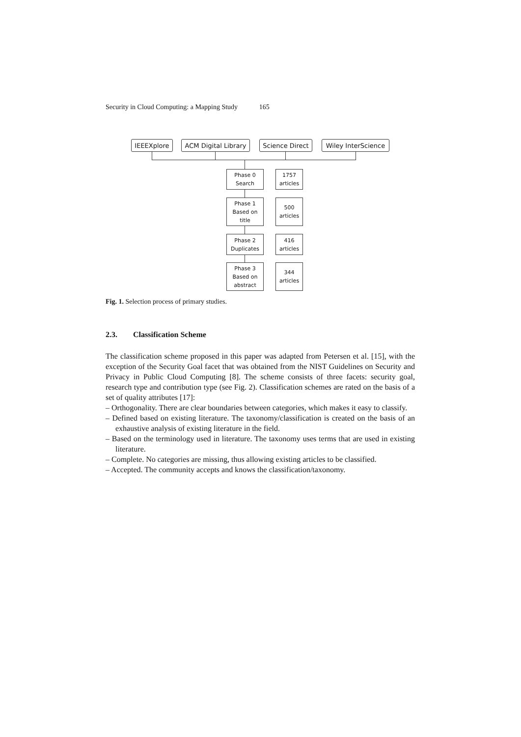Security in Cloud Computing: a Mapping Study 165
IEEEXplore
ACM Digital Library
Science Direct
Wiley InterScience
Phase 0
Search
1757
articles
Phase 1
Based on
title
500
articles
Phase 2
Duplicates
416
articles
Phase 3
Based on
abstract
344
articles
Fig. 1. Selection process of primary studies.
2.3. Classification Scheme
The classification scheme proposed in this paper was adapted from Petersen et al. [15], with the exception of the Security Goal facet that was obtained from the NIST Guidelines on Security and Privacy in Public Cloud Computing [8]. The scheme consists of three facets: security goal, research type and contribution type (see Fig. 2). Classification schemes are rated on the basis of a set of quality attributes [17]:
– Orthogonality. There are clear boundaries between categories, which makes it easy to classify.
– Defined based on existing literature. The taxonomy/classification is created on the basis of an exhaustive analysis of existing literature in the field.
– Based on the terminology used in literature. The taxonomy uses terms that are used in existing literature.
– Complete. No categories are missing, thus allowing existing articles to be classified.
– Accepted. The community accepts and knows the classification/taxonomy.